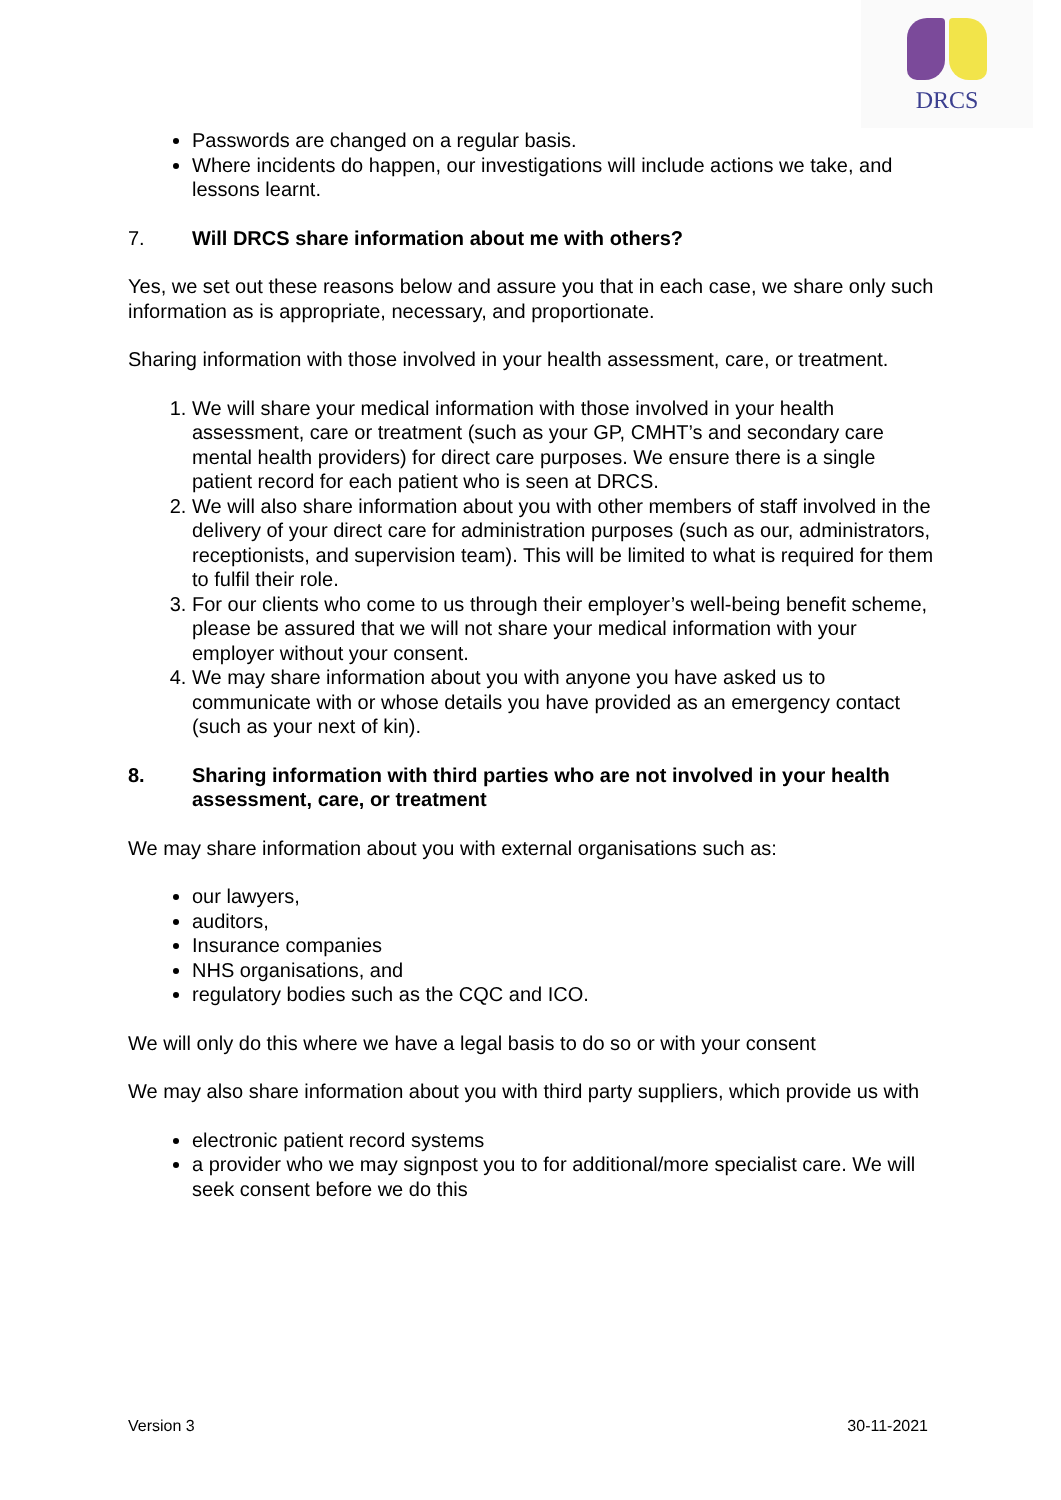DRCS
Passwords are changed on a regular basis.
Where incidents do happen, our investigations will include actions we take, and lessons learnt.
7. Will DRCS share information about me with others?
Yes, we set out these reasons below and assure you that in each case, we share only such information as is appropriate, necessary, and proportionate.
Sharing information with those involved in your health assessment, care, or treatment.
1. We will share your medical information with those involved in your health assessment, care or treatment (such as your GP, CMHT’s and secondary care mental health providers) for direct care purposes. We ensure there is a single patient record for each patient who is seen at DRCS.
2. We will also share information about you with other members of staff involved in the delivery of your direct care for administration purposes (such as our, administrators, receptionists, and supervision team). This will be limited to what is required for them to fulfil their role.
3. For our clients who come to us through their employer’s well-being benefit scheme, please be assured that we will not share your medical information with your employer without your consent.
4. We may share information about you with anyone you have asked us to communicate with or whose details you have provided as an emergency contact (such as your next of kin).
8. Sharing information with third parties who are not involved in your health assessment, care, or treatment
We may share information about you with external organisations such as:
our lawyers,
auditors,
Insurance companies
NHS organisations, and
regulatory bodies such as the CQC and ICO.
We will only do this where we have a legal basis to do so or with your consent
We may also share information about you with third party suppliers, which provide us with
electronic patient record systems
a provider who we may signpost you to for additional/more specialist care. We will seek consent before we do this
Version 3 30-11-2021